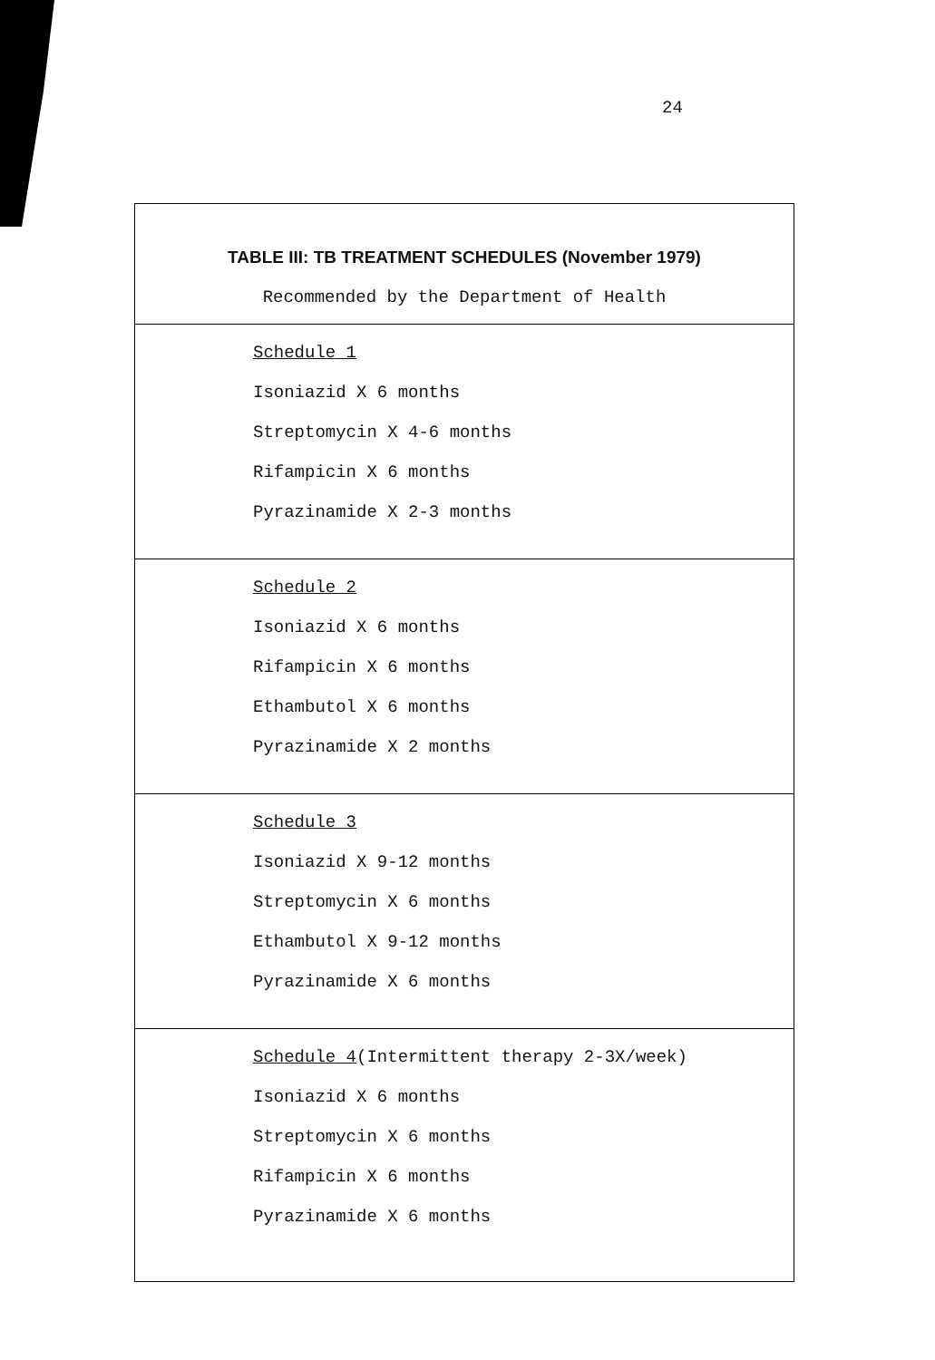24
| TABLE III: TB TREATMENT SCHEDULES (November 1979) Recommended by the Department of Health |
| Schedule 1 Isoniazid X 6 months Streptomycin X 4-6 months Rifampicin X 6 months Pyrazinamide X 2-3 months |
| Schedule 2 Isoniazid X 6 months Rifampicin X 6 months Ethambutol X 6 months Pyrazinamide X 2 months |
| Schedule 3 Isoniazid X 9-12 months Streptomycin X 6 months Ethambutol X 9-12 months Pyrazinamide X 6 months |
| Schedule 4 (Intermittent therapy 2-3X/week) Isoniazid X 6 months Streptomycin X 6 months Rifampicin X 6 months Pyrazinamide X 6 months |